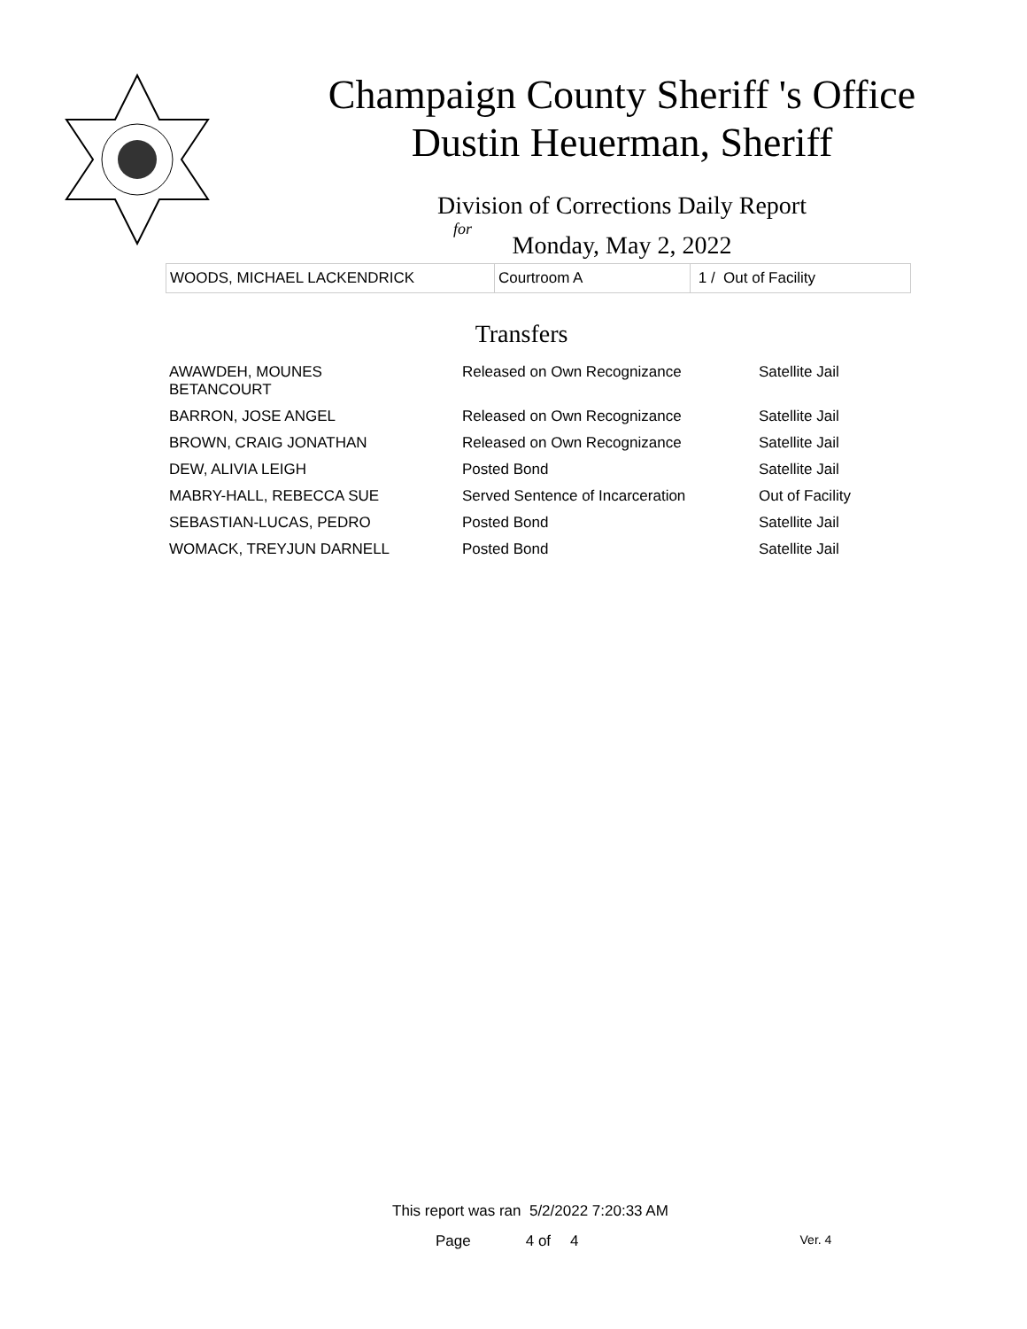Champaign County Sheriff 's Office
Dustin Heuerman, Sheriff
Division of Corrections Daily Report
for
Monday, May 2, 2022
| WOODS, MICHAEL LACKENDRICK | Courtroom A | 1 / Out of Facility |
Transfers
| AWAWDEH, MOUNES BETANCOURT | Released on Own Recognizance | Satellite Jail |
| BARRON, JOSE ANGEL | Released on Own Recognizance | Satellite Jail |
| BROWN, CRAIG JONATHAN | Released on Own Recognizance | Satellite Jail |
| DEW, ALIVIA LEIGH | Posted Bond | Satellite Jail |
| MABRY-HALL, REBECCA SUE | Served Sentence of Incarceration | Out of Facility |
| SEBASTIAN-LUCAS, PEDRO | Posted Bond | Satellite Jail |
| WOMACK, TREYJUN DARNELL | Posted Bond | Satellite Jail |
This report was ran 5/2/2022 7:20:33 AM
Page 4 of 4 Ver. 4